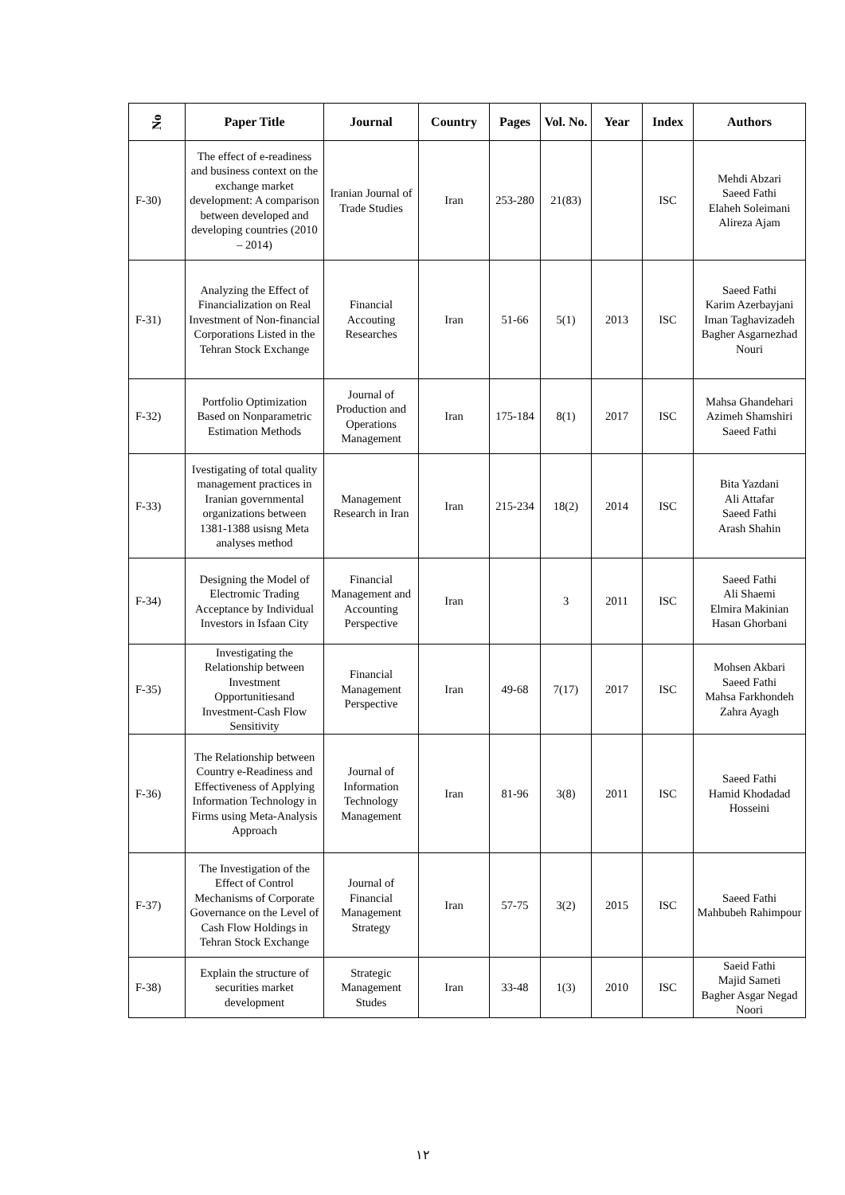| No | Paper Title | Journal | Country | Pages | Vol. No. | Year | Index | Authors |
| --- | --- | --- | --- | --- | --- | --- | --- | --- |
| F-30) | The effect of e-readiness and business context on the exchange market development: A comparison between developed and developing countries (2010 – 2014) | Iranian Journal of Trade Studies | Iran | 253-280 | 21(83) | | ISC | Mehdi Abzari Saeed Fathi Elaheh Soleimani Alireza Ajam |
| F-31) | Analyzing the Effect of Financialization on Real Investment of Non-financial Corporations Listed in the Tehran Stock Exchange | Financial Accouting Researches | Iran | 51-66 | 5(1) | 2013 | ISC | Saeed Fathi Karim Azerbayjani Iman Taghavizadeh Bagher Asgarnezhad Nouri |
| F-32) | Portfolio Optimization Based on Nonparametric Estimation Methods | Journal of Production and Operations Management | Iran | 175-184 | 8(1) | 2017 | ISC | Mahsa Ghandehari Azimeh Shamshiri Saeed Fathi |
| F-33) | Ivestigating of total quality management practices in Iranian governmental organizations between 1381-1388 usisng Meta analyses method | Management Research in Iran | Iran | 215-234 | 18(2) | 2014 | ISC | Bita Yazdani Ali Attafar Saeed Fathi Arash Shahin |
| F-34) | Designing the Model of Electromic Trading Acceptance by Individual Investors in Isfaan City | Financial Management and Accounting Perspective | Iran | | 3 | 2011 | ISC | Saeed Fathi Ali Shaemi Elmira Makinian Hasan Ghorbani |
| F-35) | Investigating the Relationship between Investment Opportunitiesand Investment-Cash Flow Sensitivity | Financial Management Perspective | Iran | 49-68 | 7(17) | 2017 | ISC | Mohsen Akbari Saeed Fathi Mahsa Farkhondeh Zahra Ayagh |
| F-36) | The Relationship between Country e-Readiness and Effectiveness of Applying Information Technology in Firms using Meta-Analysis Approach | Journal of Information Technology Management | Iran | 81-96 | 3(8) | 2011 | ISC | Saeed Fathi Hamid Khodadad Hosseini |
| F-37) | The Investigation of the Effect of Control Mechanisms of Corporate Governance on the Level of Cash Flow Holdings in Tehran Stock Exchange | Journal of Financial Management Strategy | Iran | 57-75 | 3(2) | 2015 | ISC | Saeed Fathi Mahbubeh Rahimpour |
| F-38) | Explain the structure of securities market development | Strategic Management Studes | Iran | 33-48 | 1(3) | 2010 | ISC | Saeid Fathi Majid Sameti Bagher Asgar Negad Noori |
۱۲